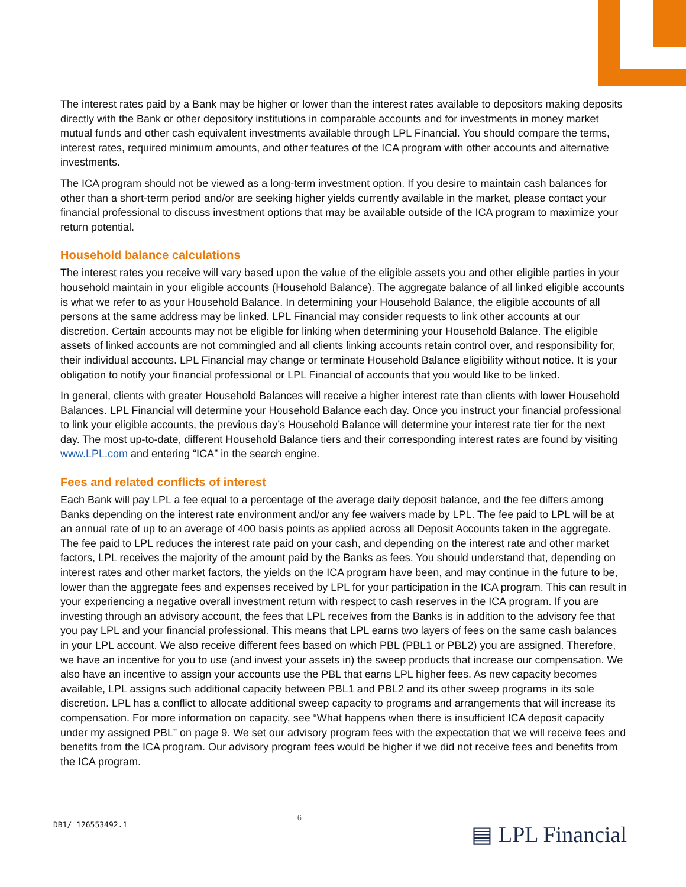The interest rates paid by a Bank may be higher or lower than the interest rates available to depositors making deposits directly with the Bank or other depository institutions in comparable accounts and for investments in money market mutual funds and other cash equivalent investments available through LPL Financial. You should compare the terms, interest rates, required minimum amounts, and other features of the ICA program with other accounts and alternative investments.
The ICA program should not be viewed as a long-term investment option. If you desire to maintain cash balances for other than a short-term period and/or are seeking higher yields currently available in the market, please contact your financial professional to discuss investment options that may be available outside of the ICA program to maximize your return potential.
Household balance calculations
The interest rates you receive will vary based upon the value of the eligible assets you and other eligible parties in your household maintain in your eligible accounts (Household Balance). The aggregate balance of all linked eligible accounts is what we refer to as your Household Balance. In determining your Household Balance, the eligible accounts of all persons at the same address may be linked. LPL Financial may consider requests to link other accounts at our discretion. Certain accounts may not be eligible for linking when determining your Household Balance. The eligible assets of linked accounts are not commingled and all clients linking accounts retain control over, and responsibility for, their individual accounts. LPL Financial may change or terminate Household Balance eligibility without notice. It is your obligation to notify your financial professional or LPL Financial of accounts that you would like to be linked.
In general, clients with greater Household Balances will receive a higher interest rate than clients with lower Household Balances. LPL Financial will determine your Household Balance each day. Once you instruct your financial professional to link your eligible accounts, the previous day’s Household Balance will determine your interest rate tier for the next day. The most up-to-date, different Household Balance tiers and their corresponding interest rates are found by visiting www.LPL.com and entering “ICA” in the search engine.
Fees and related conflicts of interest
Each Bank will pay LPL a fee equal to a percentage of the average daily deposit balance, and the fee differs among Banks depending on the interest rate environment and/or any fee waivers made by LPL. The fee paid to LPL will be at an annual rate of up to an average of 400 basis points as applied across all Deposit Accounts taken in the aggregate. The fee paid to LPL reduces the interest rate paid on your cash, and depending on the interest rate and other market factors, LPL receives the majority of the amount paid by the Banks as fees. You should understand that, depending on interest rates and other market factors, the yields on the ICA program have been, and may continue in the future to be, lower than the aggregate fees and expenses received by LPL for your participation in the ICA program. This can result in your experiencing a negative overall investment return with respect to cash reserves in the ICA program. If you are investing through an advisory account, the fees that LPL receives from the Banks is in addition to the advisory fee that you pay LPL and your financial professional. This means that LPL earns two layers of fees on the same cash balances in your LPL account. We also receive different fees based on which PBL (PBL1 or PBL2) you are assigned. Therefore, we have an incentive for you to use (and invest your assets in) the sweep products that increase our compensation. We also have an incentive to assign your accounts use the PBL that earns LPL higher fees. As new capacity becomes available, LPL assigns such additional capacity between PBL1 and PBL2 and its other sweep programs in its sole discretion. LPL has a conflict to allocate additional sweep capacity to programs and arrangements that will increase its compensation. For more information on capacity, see “What happens when there is insufficient ICA deposit capacity under my assigned PBL” on page 9. We set our advisory program fees with the expectation that we will receive fees and benefits from the ICA program. Our advisory program fees would be higher if we did not receive fees and benefits from the ICA program.
DB1/ 126553492.1
6
▤ LPL Financial